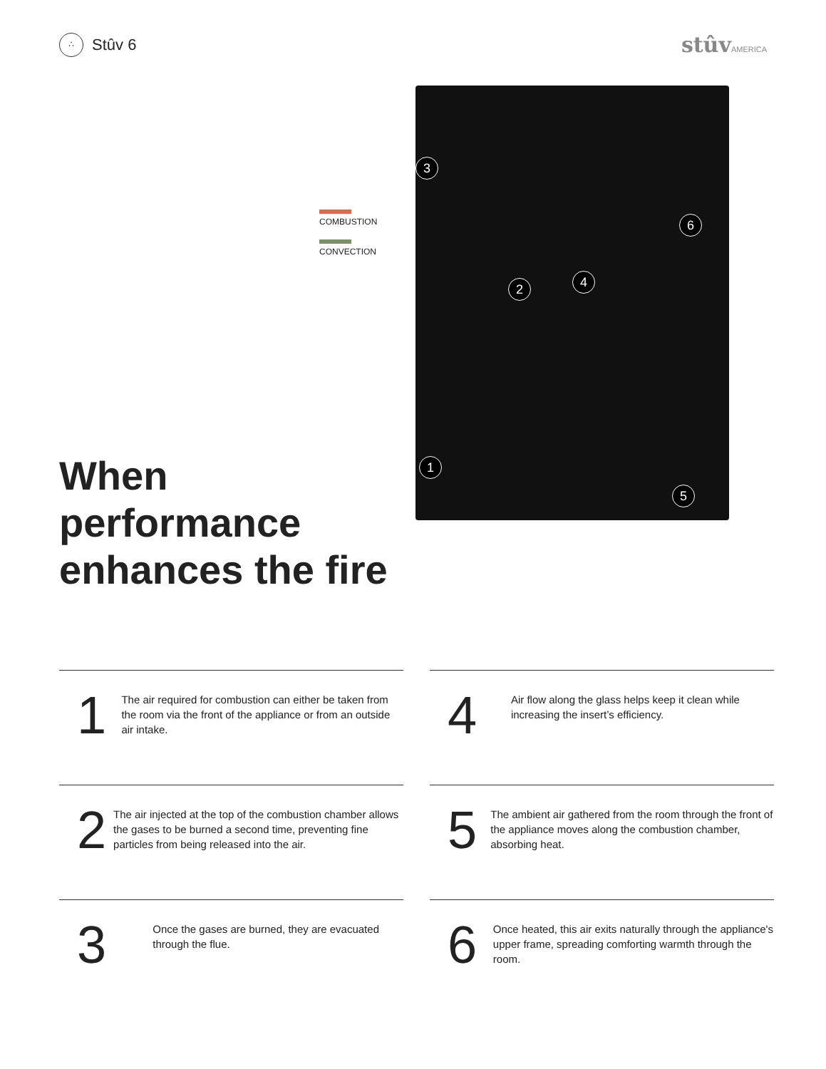∴
Stûv 6
stûvAMERICA
COMBUSTION
CONVECTION
When performance enhances the fire
3
2 4
6
1
5
1
The air required for combustion can either be taken from the room via the front of the appliance or from an outside air intake.
4
Air flow along the glass helps keep it clean while increasing the insert’s efficiency.
2
The air injected at the top of the combustion chamber allows the gases to be burned a second time, preventing fine particles from being released into the air.
5
The ambient air gathered from the room through the front of the appliance moves along the combustion chamber, absorbing heat.
3
Once the gases are burned, they are evacuated through the flue.
6
Once heated, this air exits naturally through the appliance's upper frame, spreading comforting warmth through the room.